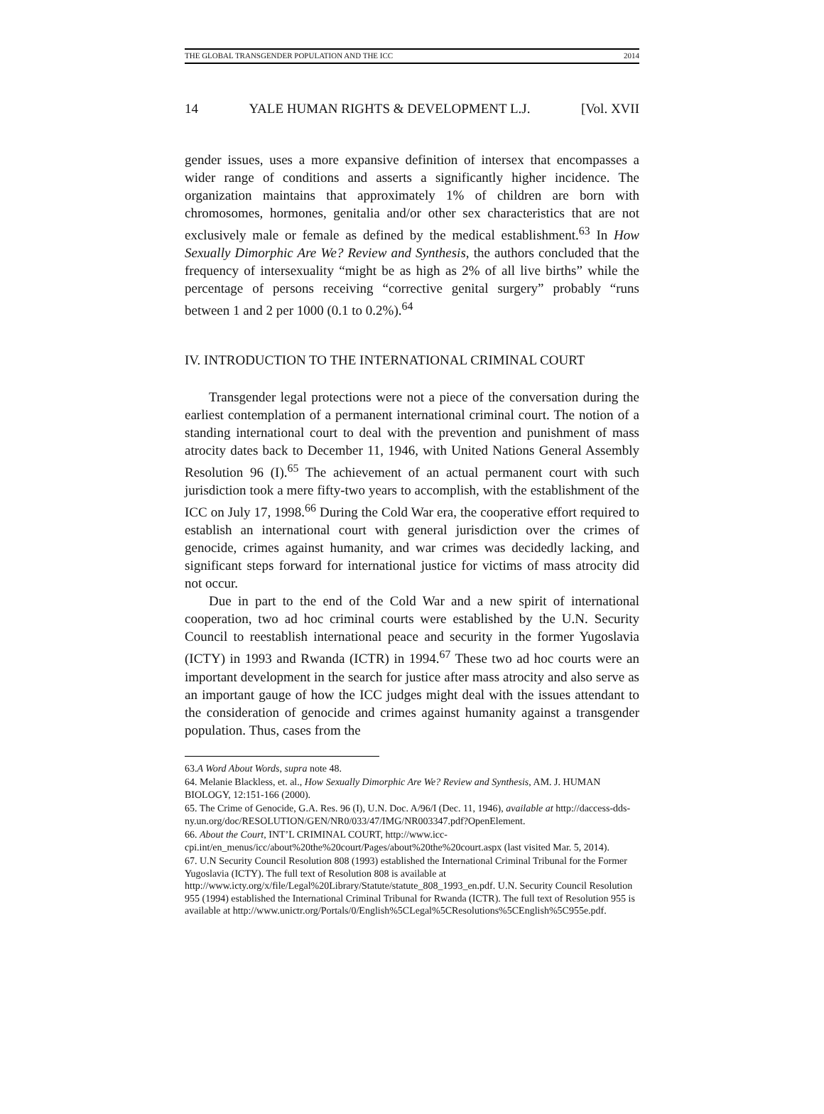THE GLOBAL TRANSGENDER POPULATION AND THE ICC 2014
14 YALE HUMAN RIGHTS & DEVELOPMENT L.J. [Vol. XVII
gender issues, uses a more expansive definition of intersex that encompasses a wider range of conditions and asserts a significantly higher incidence. The organization maintains that approximately 1% of children are born with chromosomes, hormones, genitalia and/or other sex characteristics that are not exclusively male or female as defined by the medical establishment.<sup>63</sup> In How Sexually Dimorphic Are We? Review and Synthesis, the authors concluded that the frequency of intersexuality “might be as high as 2% of all live births” while the percentage of persons receiving “corrective genital surgery” probably “runs between 1 and 2 per 1000 (0.1 to 0.2%).<sup>64</sup>
IV. INTRODUCTION TO THE INTERNATIONAL CRIMINAL COURT
Transgender legal protections were not a piece of the conversation during the earliest contemplation of a permanent international criminal court. The notion of a standing international court to deal with the prevention and punishment of mass atrocity dates back to December 11, 1946, with United Nations General Assembly Resolution 96 (I).<sup>65</sup> The achievement of an actual permanent court with such jurisdiction took a mere fifty-two years to accomplish, with the establishment of the ICC on July 17, 1998.<sup>66</sup> During the Cold War era, the cooperative effort required to establish an international court with general jurisdiction over the crimes of genocide, crimes against humanity, and war crimes was decidedly lacking, and significant steps forward for international justice for victims of mass atrocity did not occur.
Due in part to the end of the Cold War and a new spirit of international cooperation, two ad hoc criminal courts were established by the U.N. Security Council to reestablish international peace and security in the former Yugoslavia (ICTY) in 1993 and Rwanda (ICTR) in 1994.<sup>67</sup> These two ad hoc courts were an important development in the search for justice after mass atrocity and also serve as an important gauge of how the ICC judges might deal with the issues attendant to the consideration of genocide and crimes against humanity against a transgender population. Thus, cases from the
63.A Word About Words, supra note 48.
64. Melanie Blackless, et. al., How Sexually Dimorphic Are We? Review and Synthesis, AM. J. HUMAN BIOLOGY, 12:151-166 (2000).
65. The Crime of Genocide, G.A. Res. 96 (I), U.N. Doc. A/96/I (Dec. 11, 1946), available at http://daccess-dds-ny.un.org/doc/RESOLUTION/GEN/NR0/033/47/IMG/NR003347.pdf?OpenElement.
66. About the Court, INT’L CRIMINAL COURT, http://www.icc-cpi.int/en_menus/icc/about%20the%20court/Pages/about%20the%20court.aspx (last visited Mar. 5, 2014).
67. U.N Security Council Resolution 808 (1993) established the International Criminal Tribunal for the Former Yugoslavia (ICTY). The full text of Resolution 808 is available at http://www.icty.org/x/file/Legal%20Library/Statute/statute_808_1993_en.pdf. U.N. Security Council Resolution 955 (1994) established the International Criminal Tribunal for Rwanda (ICTR). The full text of Resolution 955 is available at http://www.unictr.org/Portals/0/English%5CLegal%5CResolutions%5CEnglish%5C955e.pdf.